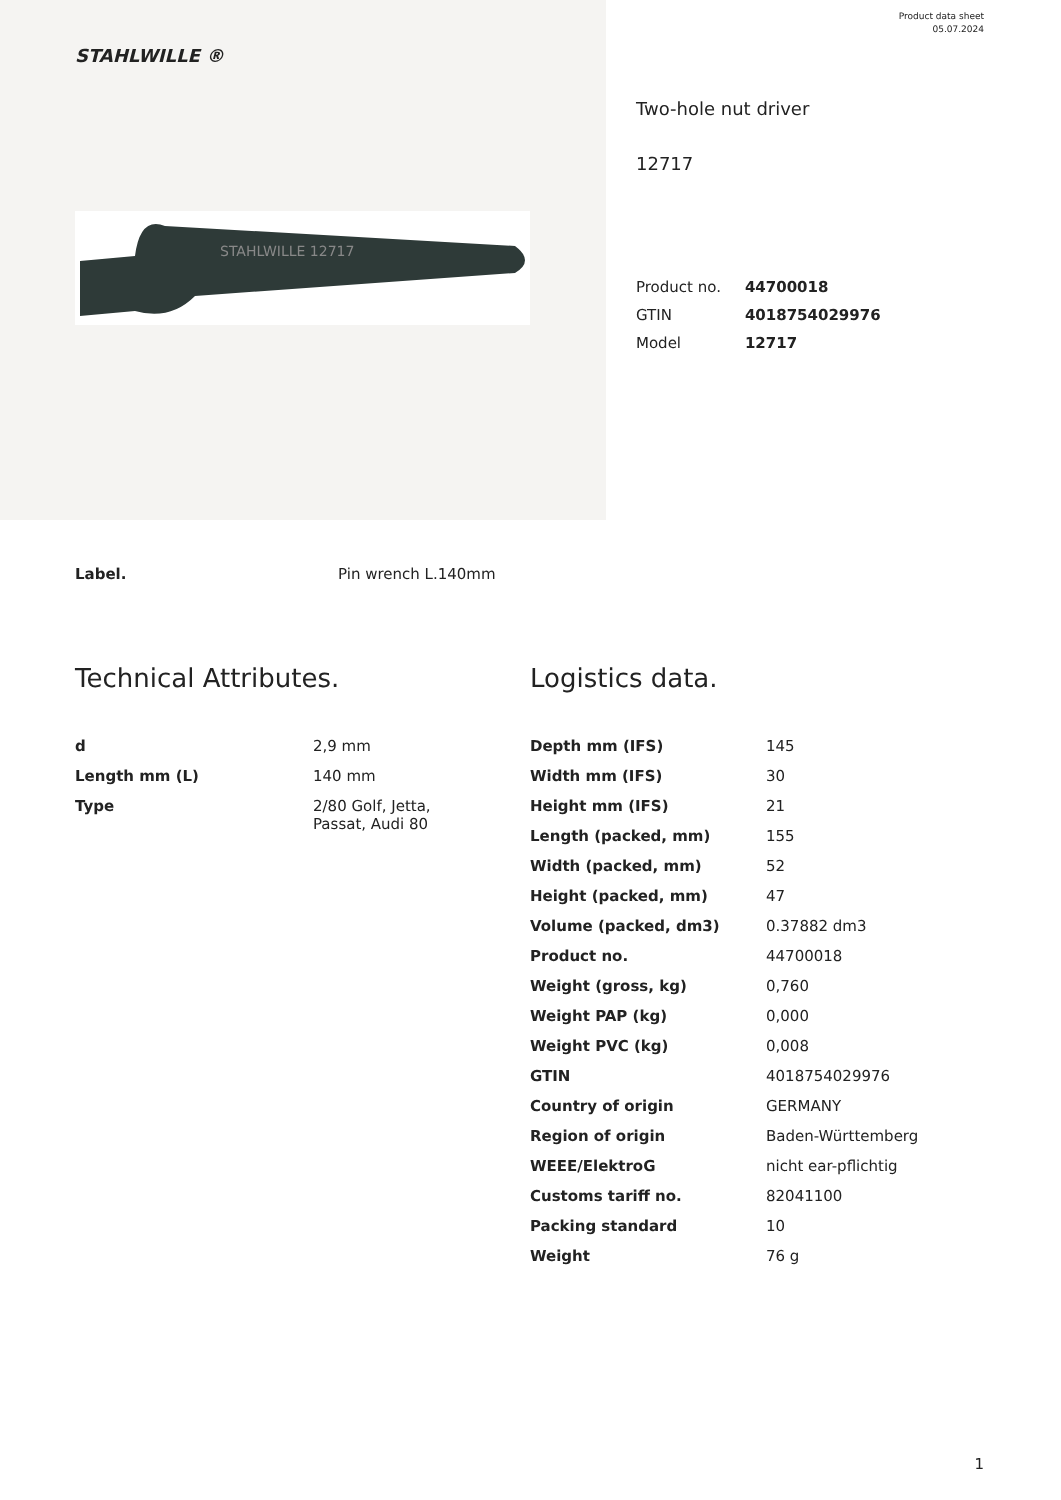STAHLWILLE ®
STAHLWILLE 12717
Product data sheet
05.07.2024
Two-hole nut driver
12717
| Product no. | 44700018 |
| GTIN | 4018754029976 |
| Model | 12717 |
Label. Pin wrench L.140mm
Technical Attributes.
| d | 2,9 mm |
| Length mm (L) | 140 mm |
| Type | 2/80 Golf, Jetta, Passat, Audi 80 |
Logistics data.
| Depth mm (IFS) | 145 |
| Width mm (IFS) | 30 |
| Height mm (IFS) | 21 |
| Length (packed, mm) | 155 |
| Width (packed, mm) | 52 |
| Height (packed, mm) | 47 |
| Volume (packed, dm3) | 0.37882 dm3 |
| Product no. | 44700018 |
| Weight (gross, kg) | 0,760 |
| Weight PAP (kg) | 0,000 |
| Weight PVC (kg) | 0,008 |
| GTIN | 4018754029976 |
| Country of origin | GERMANY |
| Region of origin | Baden-Württemberg |
| WEEE/ElektroG | nicht ear-pflichtig |
| Customs tariff no. | 82041100 |
| Packing standard | 10 |
| Weight | 76 g |
1